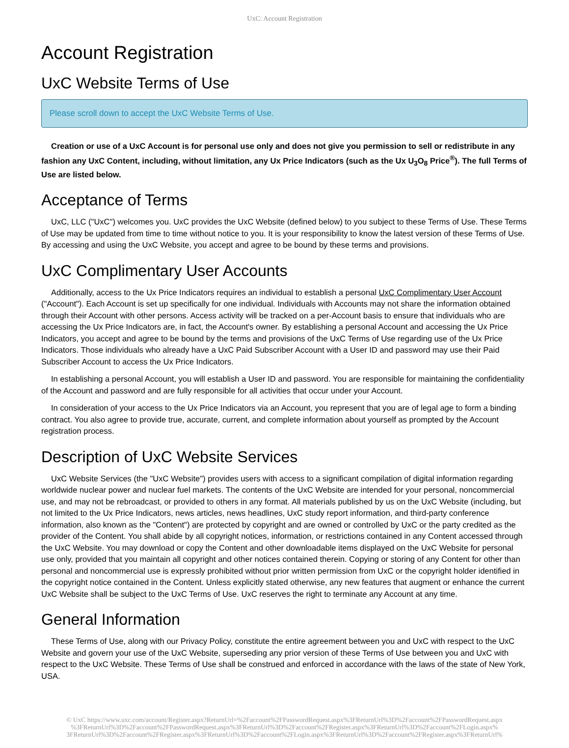UxC: Account Registration
Account Registration
UxC Website Terms of Use
Please scroll down to accept the UxC Website Terms of Use.
Creation or use of a UxC Account is for personal use only and does not give you permission to sell or redistribute in any fashion any UxC Content, including, without limitation, any Ux Price Indicators (such as the Ux U<sub>3</sub>O<sub>8</sub> Price<sup>®</sup>). The full Terms of Use are listed below.
Acceptance of Terms
UxC, LLC ("UxC") welcomes you. UxC provides the UxC Website (defined below) to you subject to these Terms of Use. These Terms of Use may be updated from time to time without notice to you. It is your responsibility to know the latest version of these Terms of Use. By accessing and using the UxC Website, you accept and agree to be bound by these terms and provisions.
UxC Complimentary User Accounts
Additionally, access to the Ux Price Indicators requires an individual to establish a personal UxC Complimentary User Account ("Account"). Each Account is set up specifically for one individual. Individuals with Accounts may not share the information obtained through their Account with other persons. Access activity will be tracked on a per-Account basis to ensure that individuals who are accessing the Ux Price Indicators are, in fact, the Account's owner. By establishing a personal Account and accessing the Ux Price Indicators, you accept and agree to be bound by the terms and provisions of the UxC Terms of Use regarding use of the Ux Price Indicators. Those individuals who already have a UxC Paid Subscriber Account with a User ID and password may use their Paid Subscriber Account to access the Ux Price Indicators.
In establishing a personal Account, you will establish a User ID and password. You are responsible for maintaining the confidentiality of the Account and password and are fully responsible for all activities that occur under your Account.
In consideration of your access to the Ux Price Indicators via an Account, you represent that you are of legal age to form a binding contract. You also agree to provide true, accurate, current, and complete information about yourself as prompted by the Account registration process.
Description of UxC Website Services
UxC Website Services (the "UxC Website") provides users with access to a significant compilation of digital information regarding worldwide nuclear power and nuclear fuel markets. The contents of the UxC Website are intended for your personal, noncommercial use, and may not be rebroadcast, or provided to others in any format. All materials published by us on the UxC Website (including, but not limited to the Ux Price Indicators, news articles, news headlines, UxC study report information, and third-party conference information, also known as the "Content") are protected by copyright and are owned or controlled by UxC or the party credited as the provider of the Content. You shall abide by all copyright notices, information, or restrictions contained in any Content accessed through the UxC Website. You may download or copy the Content and other downloadable items displayed on the UxC Website for personal use only, provided that you maintain all copyright and other notices contained therein. Copying or storing of any Content for other than personal and noncommercial use is expressly prohibited without prior written permission from UxC or the copyright holder identified in the copyright notice contained in the Content. Unless explicitly stated otherwise, any new features that augment or enhance the current UxC Website shall be subject to the UxC Terms of Use. UxC reserves the right to terminate any Account at any time.
General Information
These Terms of Use, along with our Privacy Policy, constitute the entire agreement between you and UxC with respect to the UxC Website and govern your use of the UxC Website, superseding any prior version of these Terms of Use between you and UxC with respect to the UxC Website. These Terms of Use shall be construed and enforced in accordance with the laws of the state of New York, USA.
© UxC https://www.uxc.com/account/Register.aspx?ReturnUrl=%2Faccount%2FPasswordRequest.aspx%3FReturnUrl%3D%2Faccount%2FPasswordRequest.aspx %3FReturnUrl%3D%2Faccount%2FPasswordRequest.aspx%3FReturnUrl%3D%2Faccount%2FRegister.aspx%3FReturnUrl%3D%2Faccount%2FLogin.aspx% 3FReturnUrl%3D%2Faccount%2FRegister.aspx%3FReturnUrl%3D%2Faccount%2FLogin.aspx%3FReturnUrl%3D%2Faccount%2FRegister.aspx%3FReturnUrl%